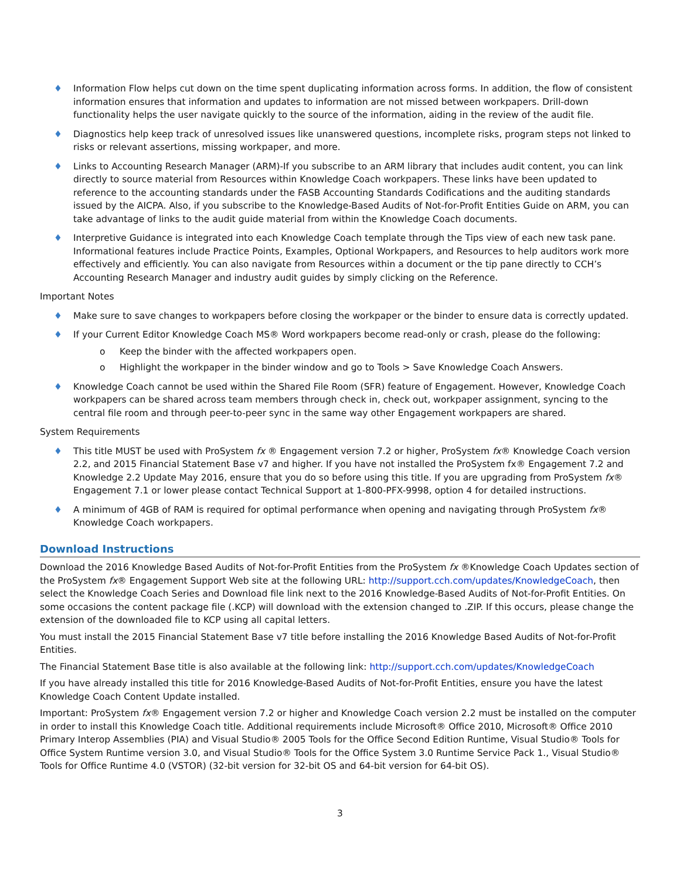♦ Information Flow helps cut down on the time spent duplicating information across forms. In addition, the flow of consistent information ensures that information and updates to information are not missed between workpapers. Drill-down functionality helps the user navigate quickly to the source of the information, aiding in the review of the audit file.
♦ Diagnostics help keep track of unresolved issues like unanswered questions, incomplete risks, program steps not linked to risks or relevant assertions, missing workpaper, and more.
♦ Links to Accounting Research Manager (ARM)-If you subscribe to an ARM library that includes audit content, you can link directly to source material from Resources within Knowledge Coach workpapers. These links have been updated to reference to the accounting standards under the FASB Accounting Standards Codifications and the auditing standards issued by the AICPA. Also, if you subscribe to the Knowledge-Based Audits of Not-for-Profit Entities Guide on ARM, you can take advantage of links to the audit guide material from within the Knowledge Coach documents.
♦ Interpretive Guidance is integrated into each Knowledge Coach template through the Tips view of each new task pane. Informational features include Practice Points, Examples, Optional Workpapers, and Resources to help auditors work more effectively and efficiently. You can also navigate from Resources within a document or the tip pane directly to CCH’s Accounting Research Manager and industry audit guides by simply clicking on the Reference.
Important Notes
♦ Make sure to save changes to workpapers before closing the workpaper or the binder to ensure data is correctly updated.
♦ If your Current Editor Knowledge Coach MS® Word workpapers become read-only or crash, please do the following:
o Keep the binder with the affected workpapers open.
o Highlight the workpaper in the binder window and go to Tools > Save Knowledge Coach Answers.
♦ Knowledge Coach cannot be used within the Shared File Room (SFR) feature of Engagement. However, Knowledge Coach workpapers can be shared across team members through check in, check out, workpaper assignment, syncing to the central file room and through peer-to-peer sync in the same way other Engagement workpapers are shared.
System Requirements
♦ This title MUST be used with ProSystem fx ® Engagement version 7.2 or higher, ProSystem fx® Knowledge Coach version 2.2, and 2015 Financial Statement Base v7 and higher. If you have not installed the ProSystem fx® Engagement 7.2 and Knowledge 2.2 Update May 2016, ensure that you do so before using this title. If you are upgrading from ProSystem fx® Engagement 7.1 or lower please contact Technical Support at 1-800-PFX-9998, option 4 for detailed instructions.
♦ A minimum of 4GB of RAM is required for optimal performance when opening and navigating through ProSystem fx® Knowledge Coach workpapers.
Download Instructions
Download the 2016 Knowledge Based Audits of Not-for-Profit Entities from the ProSystem fx ®Knowledge Coach Updates section of the ProSystem fx® Engagement Support Web site at the following URL: http://support.cch.com/updates/KnowledgeCoach, then select the Knowledge Coach Series and Download file link next to the 2016 Knowledge-Based Audits of Not-for-Profit Entities. On some occasions the content package file (.KCP) will download with the extension changed to .ZIP. If this occurs, please change the extension of the downloaded file to KCP using all capital letters.
You must install the 2015 Financial Statement Base v7 title before installing the 2016 Knowledge Based Audits of Not-for-Profit Entities.
The Financial Statement Base title is also available at the following link: http://support.cch.com/updates/KnowledgeCoach
If you have already installed this title for 2016 Knowledge-Based Audits of Not-for-Profit Entities, ensure you have the latest Knowledge Coach Content Update installed.
Important: ProSystem fx® Engagement version 7.2 or higher and Knowledge Coach version 2.2 must be installed on the computer in order to install this Knowledge Coach title. Additional requirements include Microsoft® Office 2010, Microsoft® Office 2010 Primary Interop Assemblies (PIA) and Visual Studio® 2005 Tools for the Office Second Edition Runtime, Visual Studio® Tools for Office System Runtime version 3.0, and Visual Studio® Tools for the Office System 3.0 Runtime Service Pack 1., Visual Studio® Tools for Office Runtime 4.0 (VSTOR) (32-bit version for 32-bit OS and 64-bit version for 64-bit OS).
3